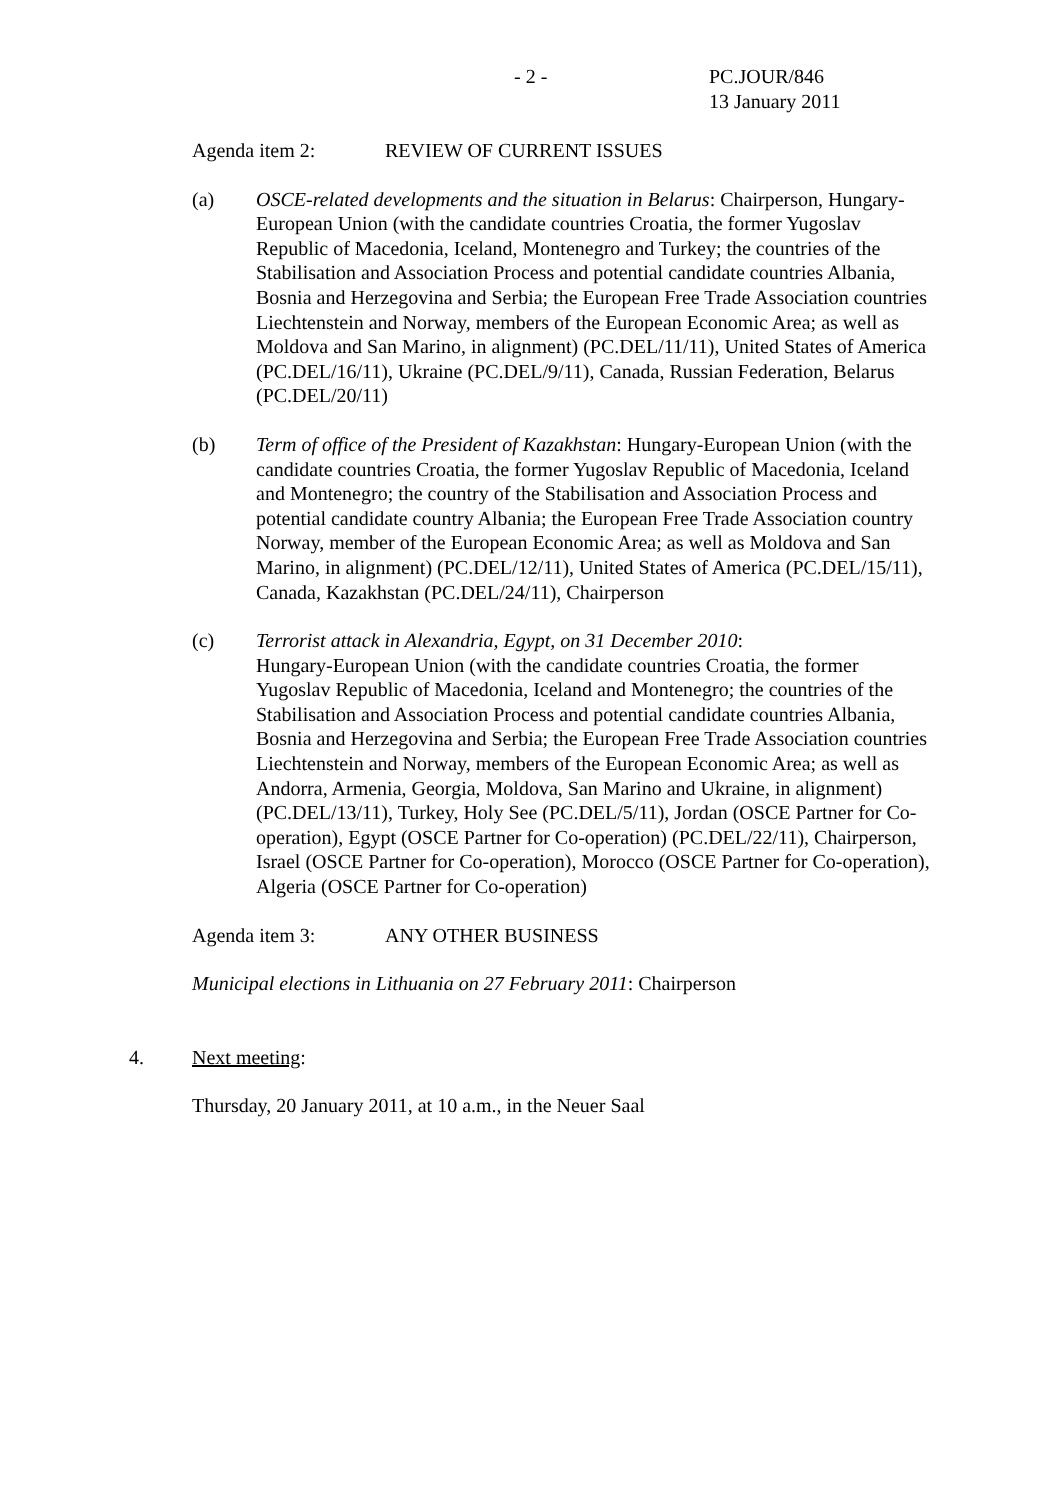- 2 -
PC.JOUR/846
13 January 2011
Agenda item 2: REVIEW OF CURRENT ISSUES
(a) OSCE-related developments and the situation in Belarus: Chairperson, Hungary-European Union (with the candidate countries Croatia, the former Yugoslav Republic of Macedonia, Iceland, Montenegro and Turkey; the countries of the Stabilisation and Association Process and potential candidate countries Albania, Bosnia and Herzegovina and Serbia; the European Free Trade Association countries Liechtenstein and Norway, members of the European Economic Area; as well as Moldova and San Marino, in alignment) (PC.DEL/11/11), United States of America (PC.DEL/16/11), Ukraine (PC.DEL/9/11), Canada, Russian Federation, Belarus (PC.DEL/20/11)
(b) Term of office of the President of Kazakhstan: Hungary-European Union (with the candidate countries Croatia, the former Yugoslav Republic of Macedonia, Iceland and Montenegro; the country of the Stabilisation and Association Process and potential candidate country Albania; the European Free Trade Association country Norway, member of the European Economic Area; as well as Moldova and San Marino, in alignment) (PC.DEL/12/11), United States of America (PC.DEL/15/11), Canada, Kazakhstan (PC.DEL/24/11), Chairperson
(c) Terrorist attack in Alexandria, Egypt, on 31 December 2010:
Hungary-European Union (with the candidate countries Croatia, the former Yugoslav Republic of Macedonia, Iceland and Montenegro; the countries of the Stabilisation and Association Process and potential candidate countries Albania, Bosnia and Herzegovina and Serbia; the European Free Trade Association countries Liechtenstein and Norway, members of the European Economic Area; as well as Andorra, Armenia, Georgia, Moldova, San Marino and Ukraine, in alignment) (PC.DEL/13/11), Turkey, Holy See (PC.DEL/5/11), Jordan (OSCE Partner for Co-operation), Egypt (OSCE Partner for Co-operation) (PC.DEL/22/11), Chairperson, Israel (OSCE Partner for Co-operation), Morocco (OSCE Partner for Co-operation), Algeria (OSCE Partner for Co-operation)
Agenda item 3: ANY OTHER BUSINESS
Municipal elections in Lithuania on 27 February 2011: Chairperson
4. Next meeting:
Thursday, 20 January 2011, at 10 a.m., in the Neuer Saal